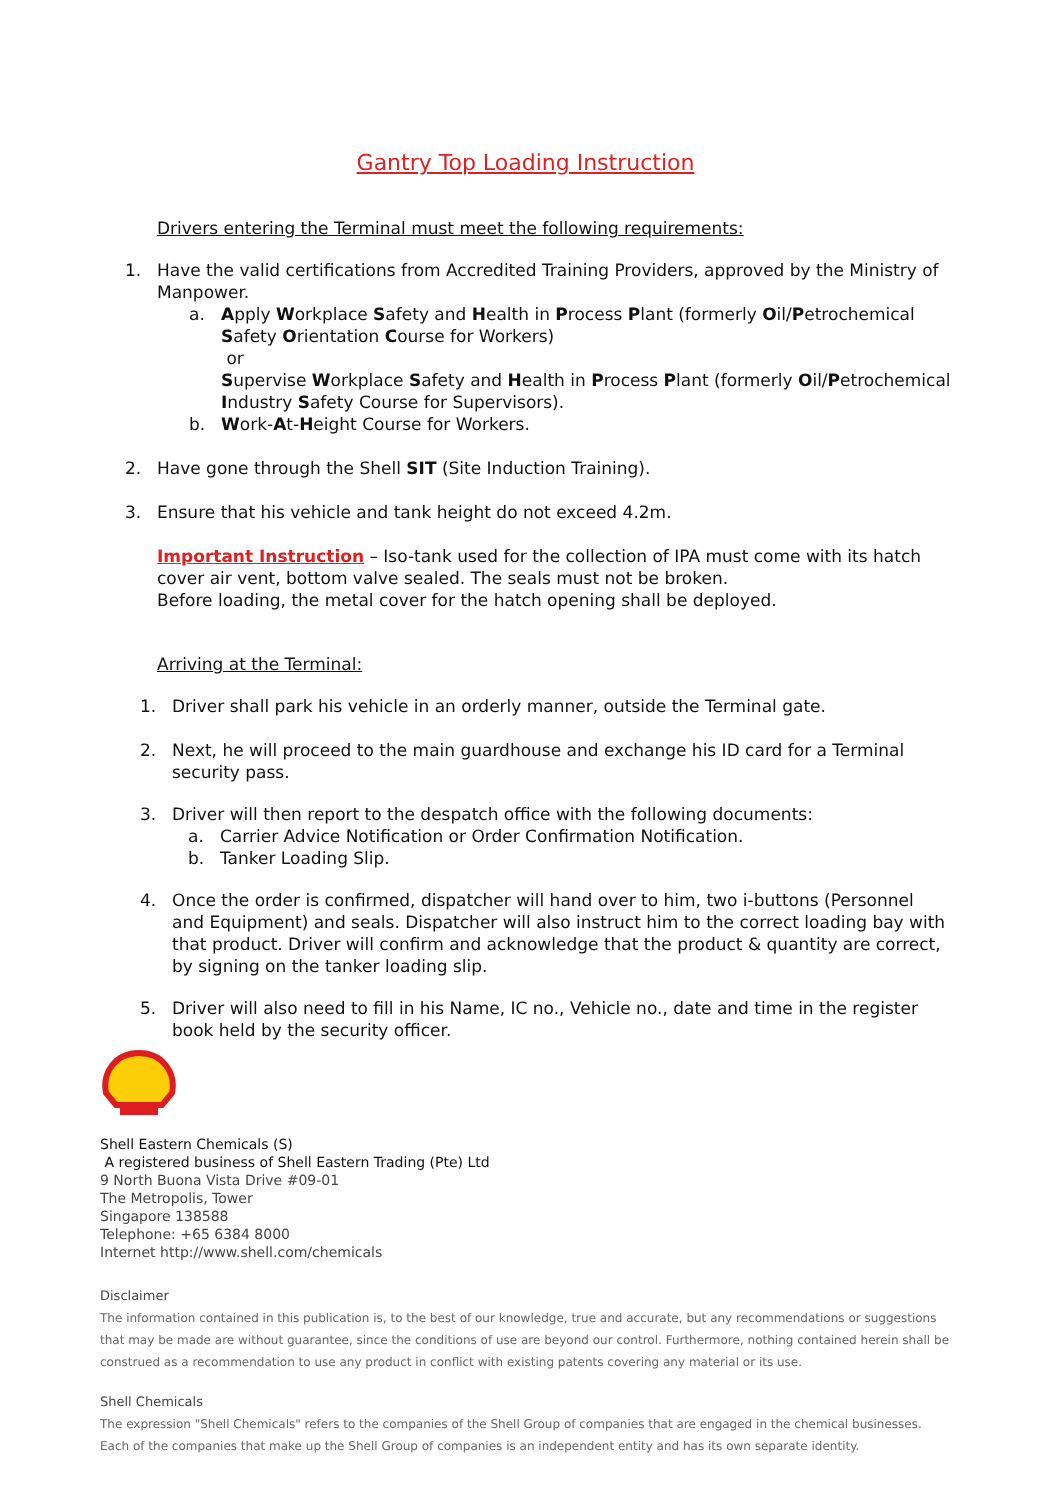Gantry Top Loading Instruction
Drivers entering the Terminal must meet the following requirements:
1. Have the valid certifications from Accredited Training Providers, approved by the Ministry of Manpower.
a. Apply Workplace Safety and Health in Process Plant (formerly Oil/Petrochemical Safety Orientation Course for Workers)
or
Supervise Workplace Safety and Health in Process Plant (formerly Oil/Petrochemical Industry Safety Course for Supervisors).
b. Work-At-Height Course for Workers.
2. Have gone through the Shell SIT (Site Induction Training).
3. Ensure that his vehicle and tank height do not exceed 4.2m.
Important Instruction – Iso-tank used for the collection of IPA must come with its hatch cover air vent, bottom valve sealed. The seals must not be broken.
Before loading, the metal cover for the hatch opening shall be deployed.
Arriving at the Terminal:
1. Driver shall park his vehicle in an orderly manner, outside the Terminal gate.
2. Next, he will proceed to the main guardhouse and exchange his ID card for a Terminal security pass.
3. Driver will then report to the despatch office with the following documents:
a. Carrier Advice Notification or Order Confirmation Notification.
b. Tanker Loading Slip.
4. Once the order is confirmed, dispatcher will hand over to him, two i-buttons (Personnel and Equipment) and seals. Dispatcher will also instruct him to the correct loading bay with that product. Driver will confirm and acknowledge that the product & quantity are correct, by signing on the tanker loading slip.
5. Driver will also need to fill in his Name, IC no., Vehicle no., date and time in the register book held by the security officer.
Shell Eastern Chemicals (S)
A registered business of Shell Eastern Trading (Pte) Ltd
9 North Buona Vista Drive #09-01
The Metropolis, Tower
Singapore 138588
Telephone: +65 6384 8000
Internet http://www.shell.com/chemicals
Disclaimer
The information contained in this publication is, to the best of our knowledge, true and accurate, but any recommendations or suggestions that may be made are without guarantee, since the conditions of use are beyond our control. Furthermore, nothing contained herein shall be construed as a recommendation to use any product in conflict with existing patents covering any material or its use.
Shell Chemicals
The expression "Shell Chemicals" refers to the companies of the Shell Group of companies that are engaged in the chemical businesses.
Each of the companies that make up the Shell Group of companies is an independent entity and has its own separate identity.